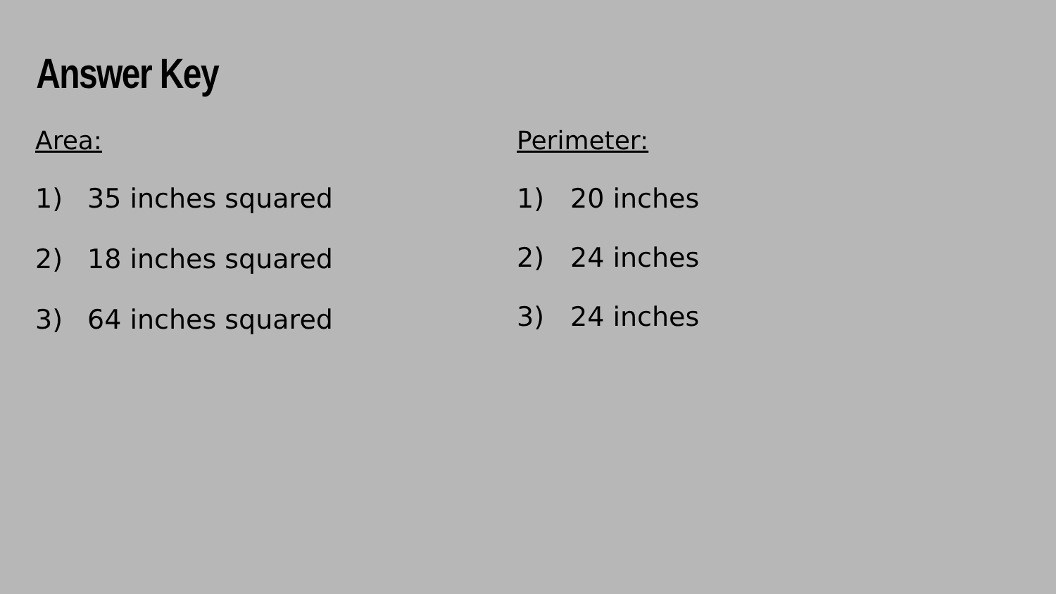Answer Key
Area:
1) 35 inches squared
2) 18 inches squared
3) 64 inches squared
Perimeter:
1) 20 inches
2) 24 inches
3) 24 inches